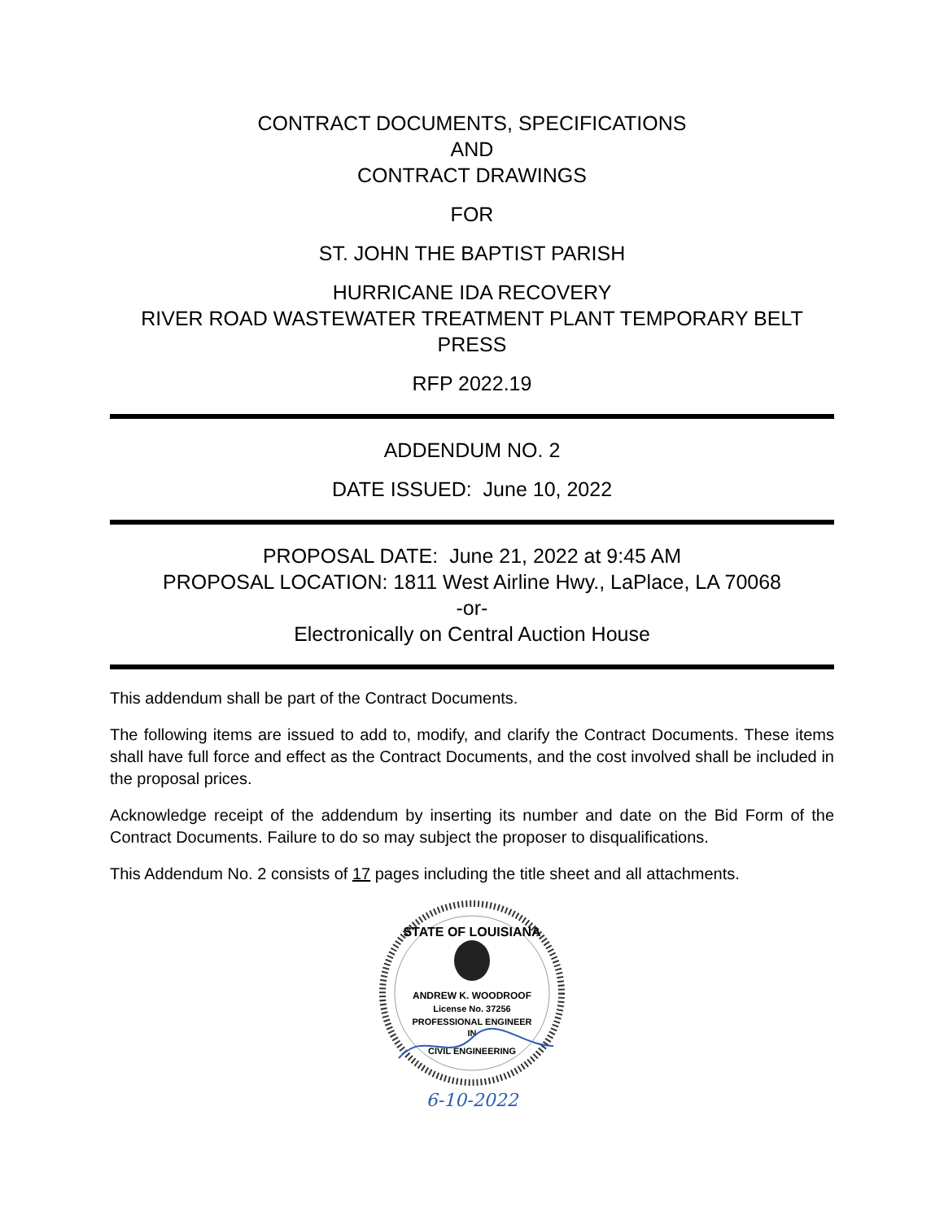CONTRACT DOCUMENTS, SPECIFICATIONS
AND
CONTRACT DRAWINGS
FOR
ST. JOHN THE BAPTIST PARISH
HURRICANE IDA RECOVERY
RIVER ROAD WASTEWATER TREATMENT PLANT TEMPORARY BELT PRESS
RFP 2022.19
ADDENDUM NO. 2
DATE ISSUED: June 10, 2022
PROPOSAL DATE: June 21, 2022 at 9:45 AM
PROPOSAL LOCATION: 1811 West Airline Hwy., LaPlace, LA 70068
-or-
Electronically on Central Auction House
This addendum shall be part of the Contract Documents.
The following items are issued to add to, modify, and clarify the Contract Documents. These items shall have full force and effect as the Contract Documents, and the cost involved shall be included in the proposal prices.
Acknowledge receipt of the addendum by inserting its number and date on the Bid Form of the Contract Documents. Failure to do so may subject the proposer to disqualifications.
This Addendum No. 2 consists of 17 pages including the title sheet and all attachments.
STATE OF LOUISIANA
ANDREW K. WOODROOF
License No. 37256
PROFESSIONAL ENGINEER
IN
CIVIL ENGINEERING
6-10-2022